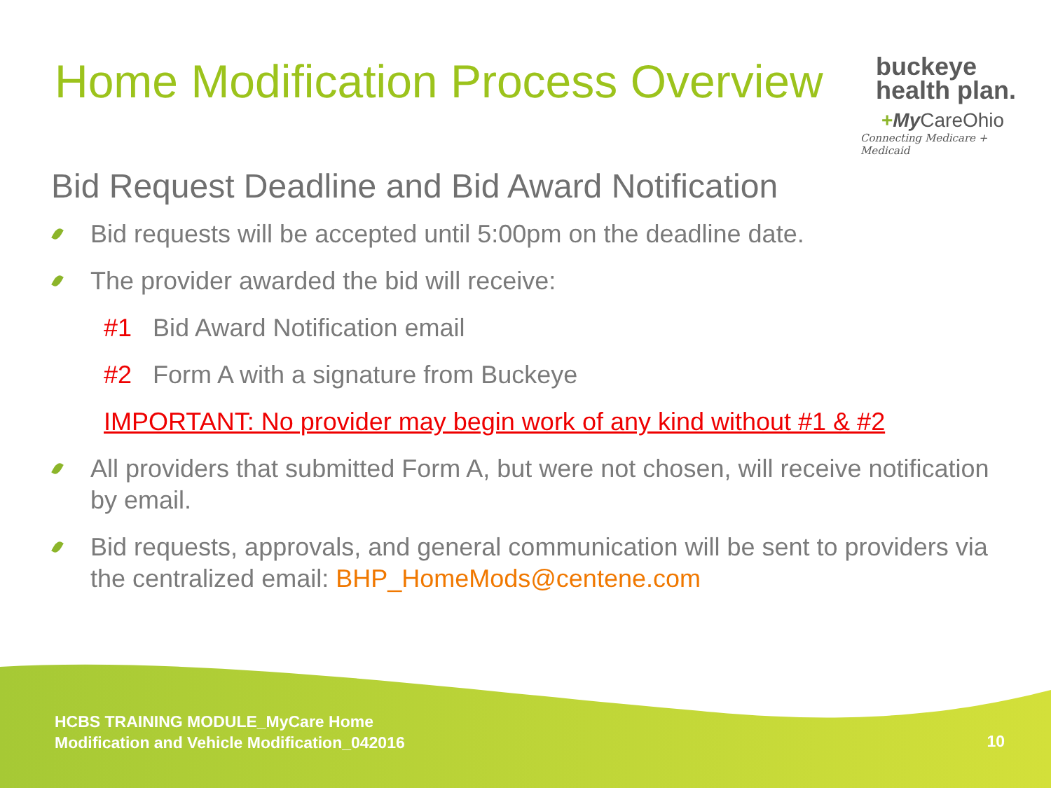Home Modification Process Overview
buckeye
health plan.
+My CareOhio
Connecting Medicare + Medicaid
Bid Request Deadline and Bid Award Notification
Bid requests will be accepted until 5:00pm on the deadline date.
The provider awarded the bid will receive:
#1 Bid Award Notification email
#2 Form A with a signature from Buckeye
IMPORTANT: No provider may begin work of any kind without #1 & #2
All providers that submitted Form A, but were not chosen, will receive notification by email.
Bid requests, approvals, and general communication will be sent to providers via the centralized email: BHP_HomeMods@centene.com
HCBS TRAINING MODULE_MyCare Home
Modification and Vehicle Modification_042016
10